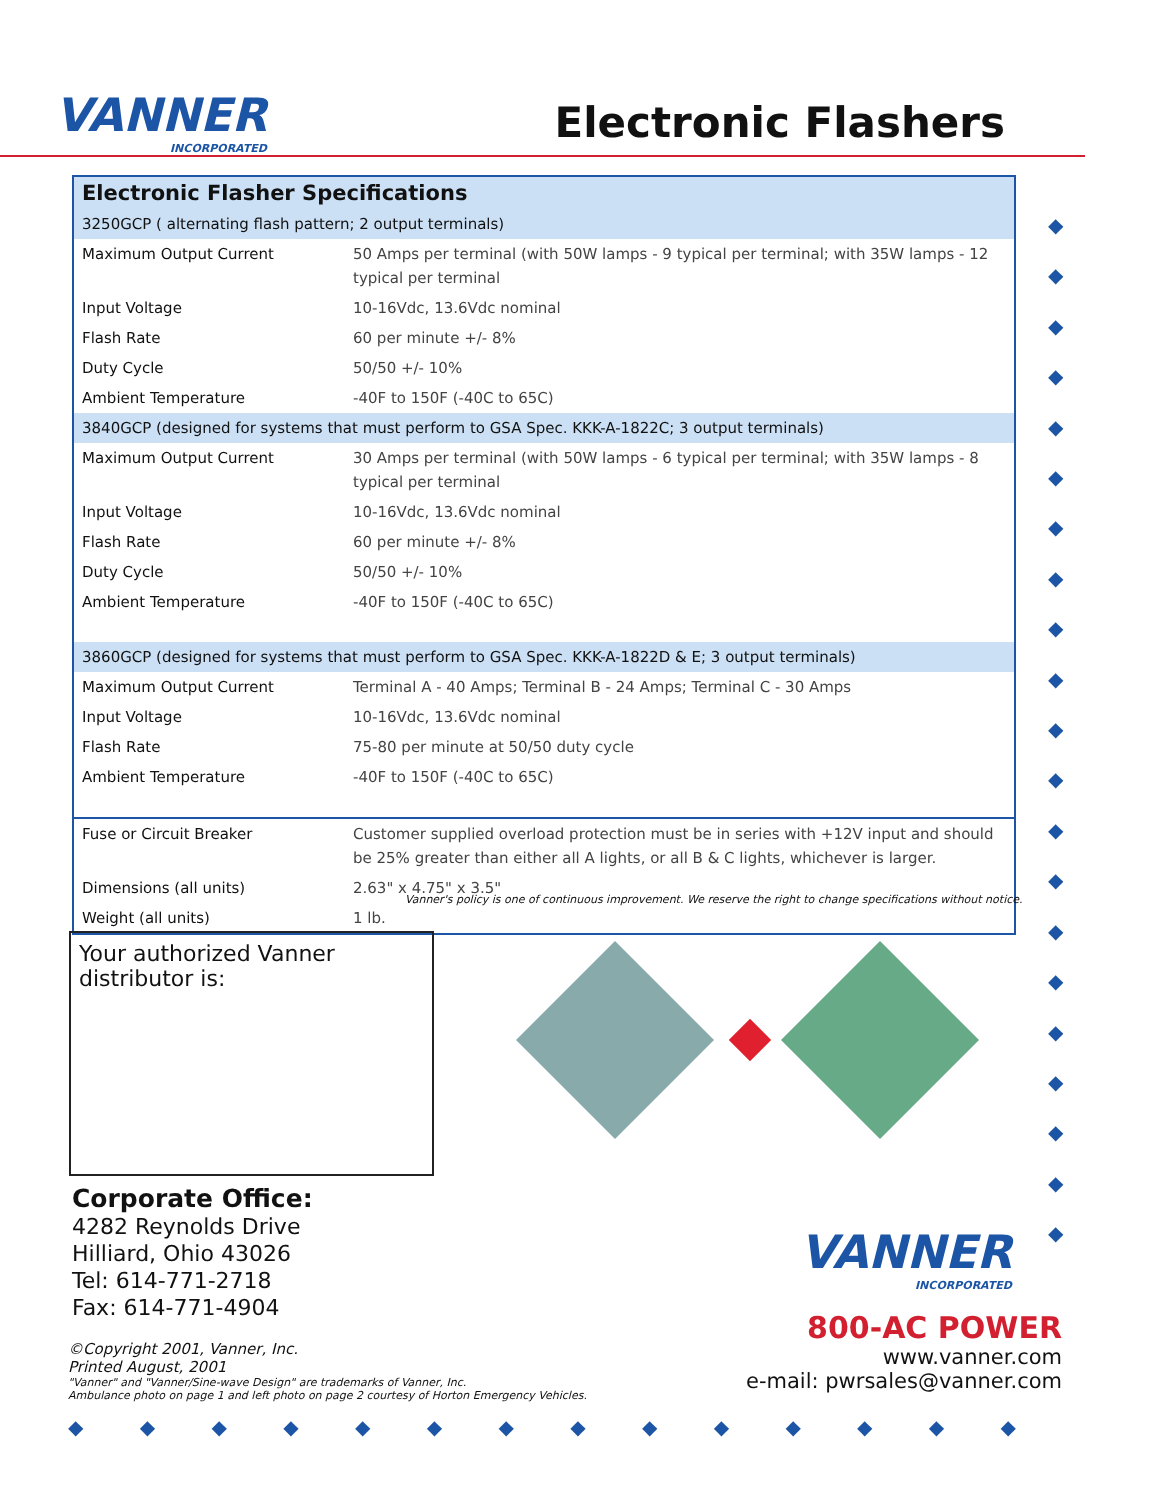VANNER
INCORPORATED
Electronic Flashers
Electronic Flasher Specifications
| 3250GCP ( alternating flash pattern; 2 output terminals) | |
| Maximum Output Current | 50 Amps per terminal (with 50W lamps - 9 typical per terminal; with 35W lamps - 12 typical per terminal |
| Input Voltage | 10-16Vdc, 13.6Vdc nominal |
| Flash Rate | 60 per minute +/- 8% |
| Duty Cycle | 50/50 +/- 10% |
| Ambient Temperature | -40F to 150F (-40C to 65C) |
| 3840GCP (designed for systems that must perform to GSA Spec. KKK-A-1822C; 3 output terminals) | |
| Maximum Output Current | 30 Amps per terminal (with 50W lamps - 6 typical per terminal; with 35W lamps - 8 typical per terminal |
| Input Voltage | 10-16Vdc, 13.6Vdc nominal |
| Flash Rate | 60 per minute +/- 8% |
| Duty Cycle | 50/50 +/- 10% |
| Ambient Temperature | -40F to 150F (-40C to 65C) |
| 3860GCP (designed for systems that must perform to GSA Spec. KKK-A-1822D & E; 3 output terminals) | |
| Maximum Output Current | Terminal A - 40 Amps; Terminal B - 24 Amps; Terminal C - 30 Amps |
| Input Voltage | 10-16Vdc, 13.6Vdc nominal |
| Flash Rate | 75-80 per minute at 50/50 duty cycle |
| Ambient Temperature | -40F to 150F (-40C to 65C) |
| Fuse or Circuit Breaker | Customer supplied overload protection must be in series with +12V input and should be 25% greater than either all A lights, or all B & C lights, whichever is larger. |
| Dimensions (all units) | 2.63" x 4.75" x 3.5" |
| Weight (all units) | 1 lb. |
Vanner's policy is one of continuous improvement. We reserve the right to change specifications without notice.
Your authorized Vanner
distributor is:
Corporate Office:
4282 Reynolds Drive
Hilliard, Ohio 43026
Tel: 614-771-2718
Fax: 614-771-4904
©Copyright 2001, Vanner, Inc.
Printed August, 2001
"Vanner" and "Vanner/Sine-wave Design" are trademarks of Vanner, Inc.
Ambulance photo on page 1 and left photo on page 2 courtesy of Horton Emergency Vehicles.
VANNER
INCORPORATED
800-AC POWER
www.vanner.com
e-mail: pwrsales@vanner.com
◆
◆
◆
◆
◆
◆
◆
◆
◆
◆
◆
◆
◆
◆
◆
◆
◆
◆
◆
◆
◆
◆ ◆ ◆ ◆ ◆ ◆ ◆ ◆ ◆ ◆ ◆ ◆ ◆ ◆